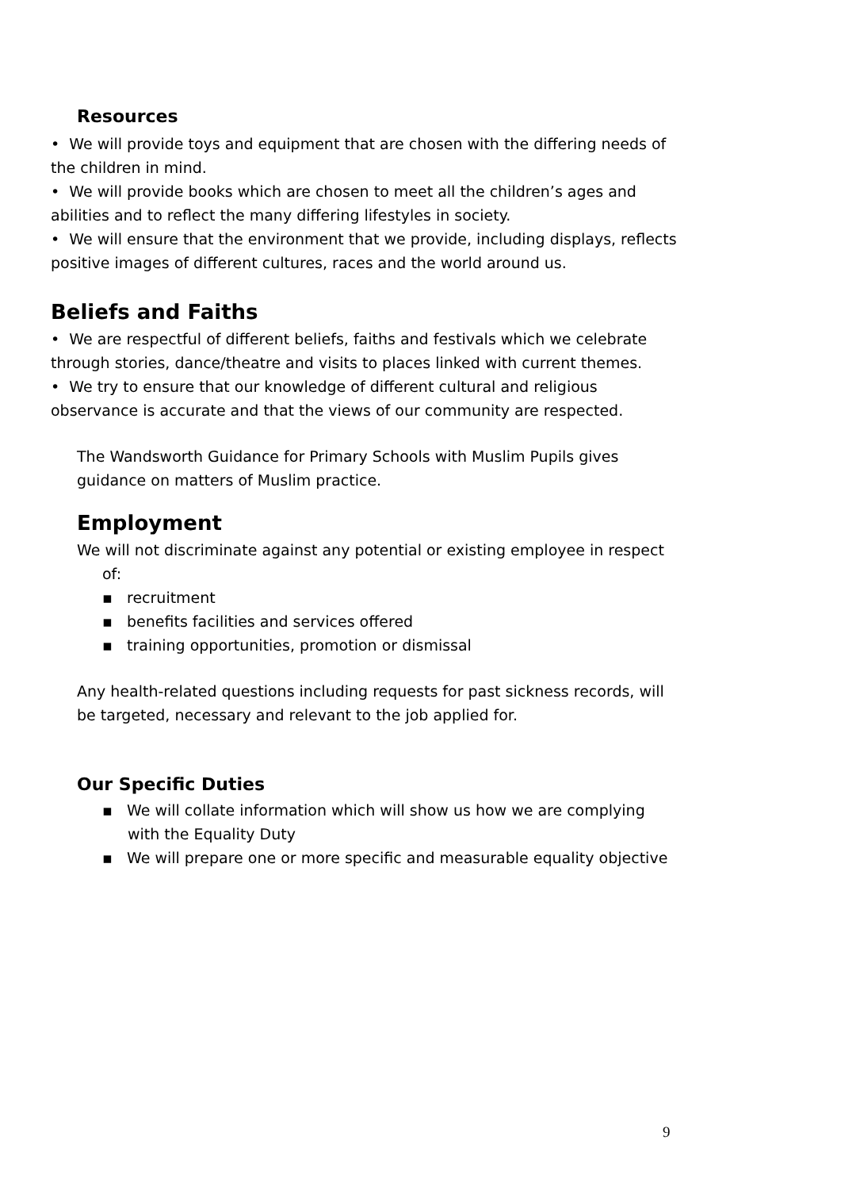Resources
• We will provide toys and equipment that are chosen with the differing needs of the children in mind.
• We will provide books which are chosen to meet all the children’s ages and abilities and to reflect the many differing lifestyles in society.
• We will ensure that the environment that we provide, including displays, reflects positive images of different cultures, races and the world around us.
Beliefs and Faiths
• We are respectful of different beliefs, faiths and festivals which we celebrate through stories, dance/theatre and visits to places linked with current themes.
• We try to ensure that our knowledge of different cultural and religious observance is accurate and that the views of our community are respected.
The Wandsworth Guidance for Primary Schools with Muslim Pupils gives guidance on matters of Muslim practice.
Employment
We will not discriminate against any potential or existing employee in respect of:
▪ recruitment
▪ benefits facilities and services offered
▪ training opportunities, promotion or dismissal
Any health-related questions including requests for past sickness records, will be targeted, necessary and relevant to the job applied for.
Our Specific Duties
▪ We will collate information which will show us how we are complying with the Equality Duty
▪ We will prepare one or more specific and measurable equality objective
9